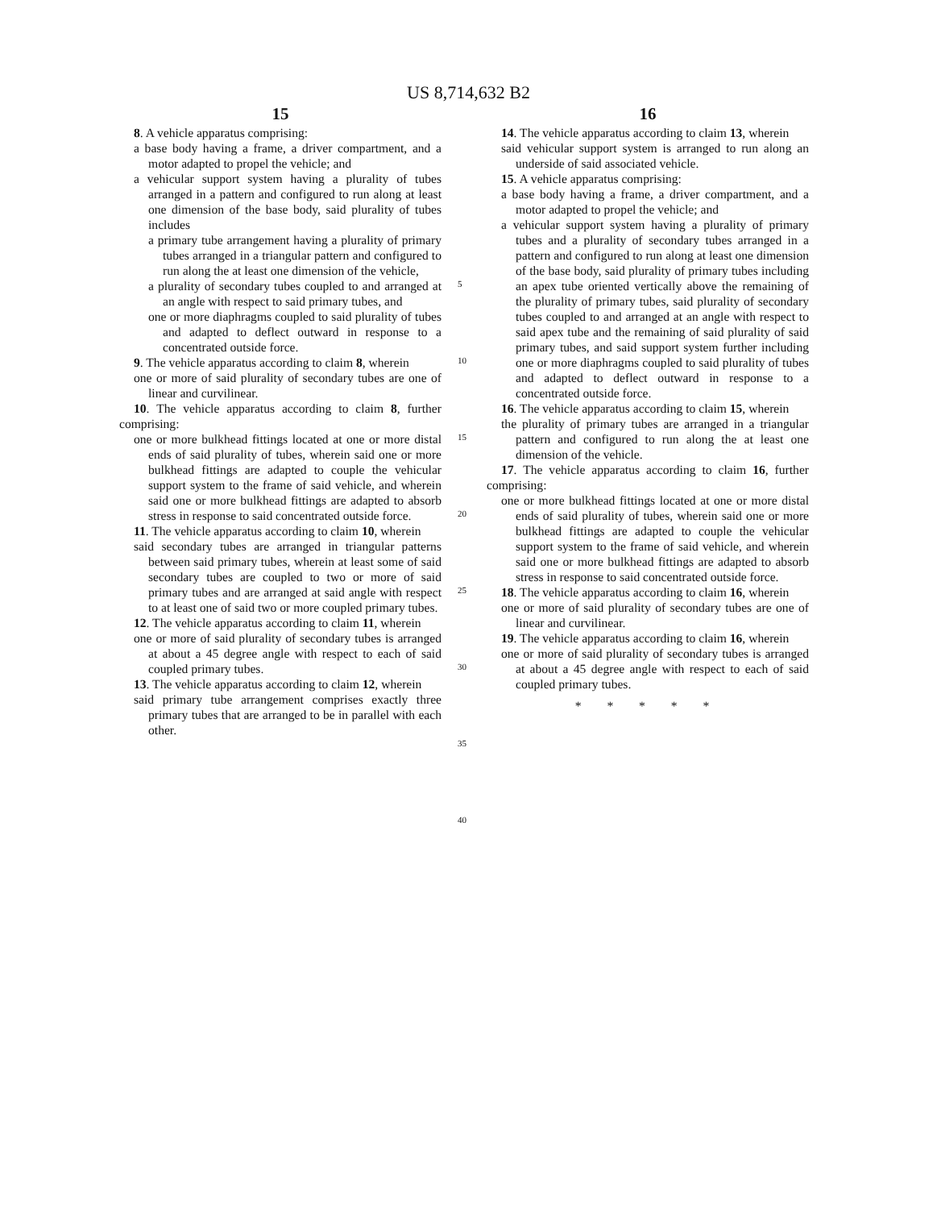US 8,714,632 B2
15
8. A vehicle apparatus comprising:
a base body having a frame, a driver compartment, and a motor adapted to propel the vehicle; and
a vehicular support system having a plurality of tubes arranged in a pattern and configured to run along at least one dimension of the base body, said plurality of tubes includes
a primary tube arrangement having a plurality of primary tubes arranged in a triangular pattern and configured to run along the at least one dimension of the vehicle,
a plurality of secondary tubes coupled to and arranged at an angle with respect to said primary tubes, and
one or more diaphragms coupled to said plurality of tubes and adapted to deflect outward in response to a concentrated outside force.
9. The vehicle apparatus according to claim 8, wherein
one or more of said plurality of secondary tubes are one of linear and curvilinear.
10. The vehicle apparatus according to claim 8, further comprising:
one or more bulkhead fittings located at one or more distal ends of said plurality of tubes, wherein said one or more bulkhead fittings are adapted to couple the vehicular support system to the frame of said vehicle, and wherein said one or more bulkhead fittings are adapted to absorb stress in response to said concentrated outside force.
11. The vehicle apparatus according to claim 10, wherein
said secondary tubes are arranged in triangular patterns between said primary tubes, wherein at least some of said secondary tubes are coupled to two or more of said primary tubes and are arranged at said angle with respect to at least one of said two or more coupled primary tubes.
12. The vehicle apparatus according to claim 11, wherein
one or more of said plurality of secondary tubes is arranged at about a 45 degree angle with respect to each of said coupled primary tubes.
13. The vehicle apparatus according to claim 12, wherein
said primary tube arrangement comprises exactly three primary tubes that are arranged to be in parallel with each other.
5
10
15
20
25
30
35
40
16
14. The vehicle apparatus according to claim 13, wherein
said vehicular support system is arranged to run along an underside of said associated vehicle.
15. A vehicle apparatus comprising:
a base body having a frame, a driver compartment, and a motor adapted to propel the vehicle; and
a vehicular support system having a plurality of primary tubes and a plurality of secondary tubes arranged in a pattern and configured to run along at least one dimension of the base body, said plurality of primary tubes including an apex tube oriented vertically above the remaining of the plurality of primary tubes, said plurality of secondary tubes coupled to and arranged at an angle with respect to said apex tube and the remaining of said plurality of said primary tubes, and said support system further including one or more diaphragms coupled to said plurality of tubes and adapted to deflect outward in response to a concentrated outside force.
16. The vehicle apparatus according to claim 15, wherein
the plurality of primary tubes are arranged in a triangular pattern and configured to run along the at least one dimension of the vehicle.
17. The vehicle apparatus according to claim 16, further comprising:
one or more bulkhead fittings located at one or more distal ends of said plurality of tubes, wherein said one or more bulkhead fittings are adapted to couple the vehicular support system to the frame of said vehicle, and wherein said one or more bulkhead fittings are adapted to absorb stress in response to said concentrated outside force.
18. The vehicle apparatus according to claim 16, wherein
one or more of said plurality of secondary tubes are one of linear and curvilinear.
19. The vehicle apparatus according to claim 16, wherein
one or more of said plurality of secondary tubes is arranged at about a 45 degree angle with respect to each of said coupled primary tubes.
* * * * *